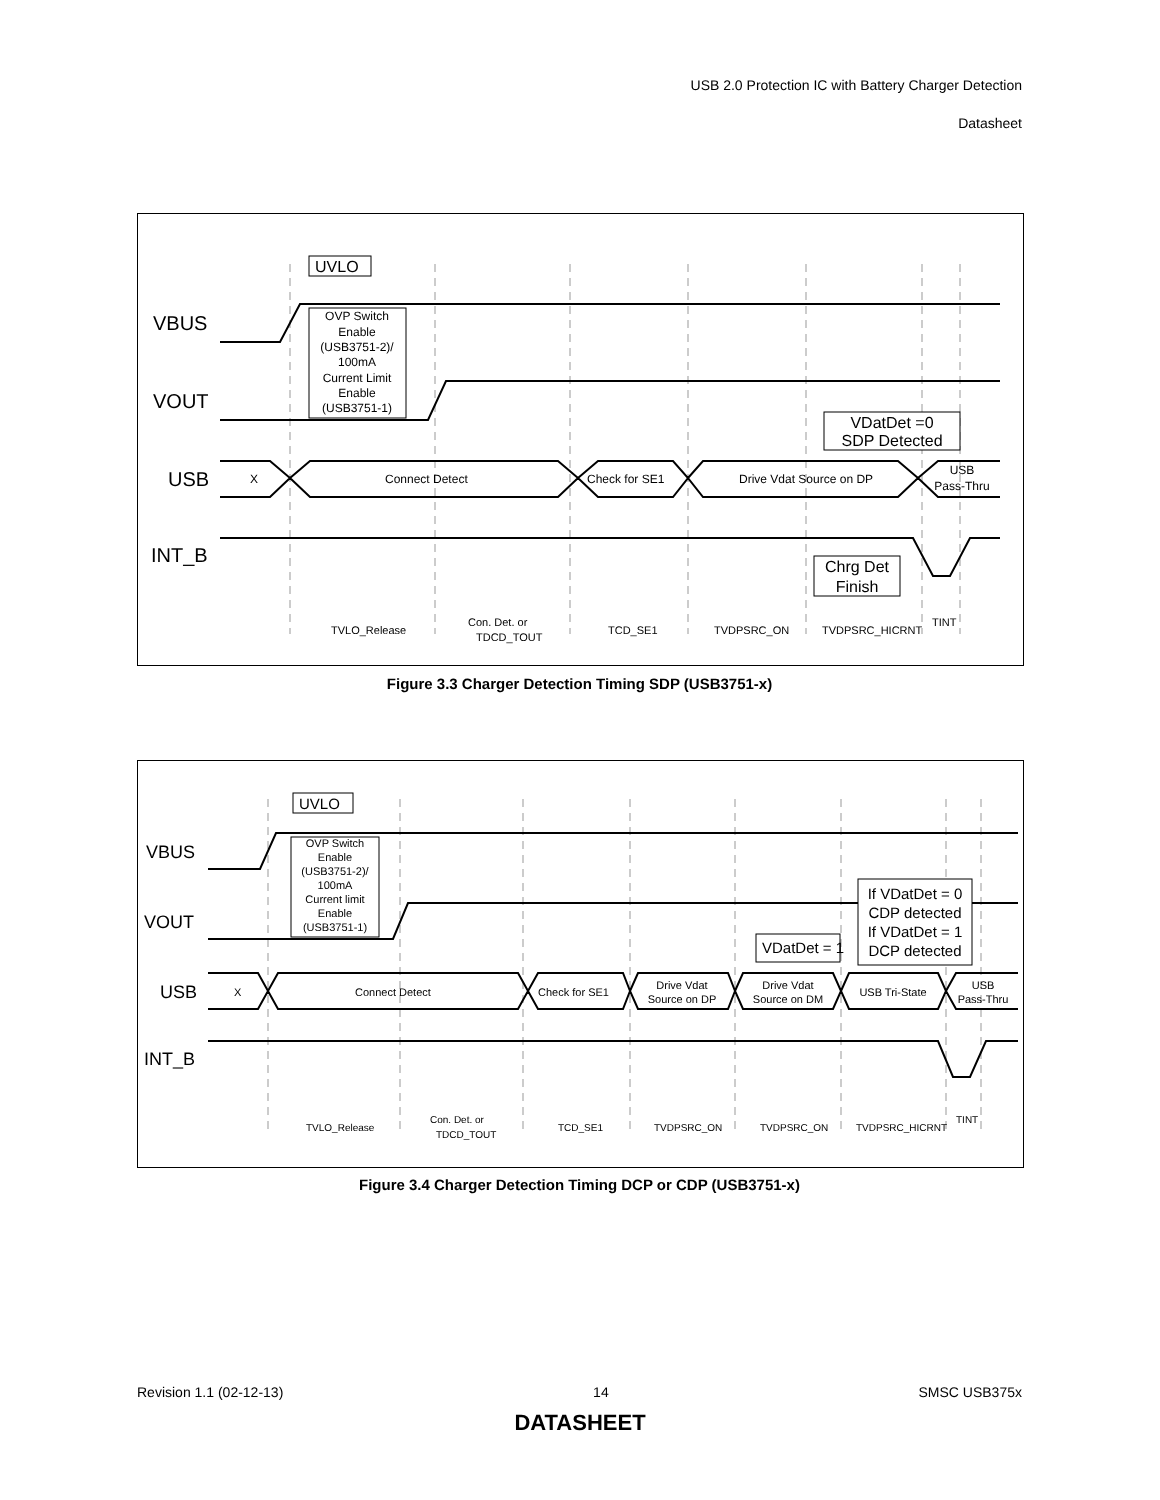USB 2.0 Protection IC with Battery Charger Detection
Datasheet
VBUS
VOUT
USB
INT_B
UVLO
OVP Switch Enable (USB3751-2)/ 100mA Current Limit Enable (USB3751-1)
X
Connect Detect
Check for SE1
Drive Vdat Source on DP
USB Pass-Thru
VDatDet =0 SDP Detected
Chrg Det Finish
TVLO_Release Con. Det. or TDCD_TOUT TCD_SE1 TVDPSRC_ON TVDPSRC_HICRNT TINT
Figure 3.3 Charger Detection Timing SDP (USB3751-x)
VBUS
VOUT
USB
INT_B
UVLO
OVP Switch Enable (USB3751-2)/ 100mA Current limit Enable (USB3751-1)
X
Connect Detect
Check for SE1
Drive Vdat Source on DP Drive Vdat Source on DM USB Tri-State USB Pass-Thru
VDatDet = 1
If VDatDet = 0 CDP detected If VDatDet = 1 DCP detected
TVLO_Release Con. Det. or TDCD_TOUT TCD_SE1 TVDPSRC_ON TVDPSRC_ON TVDPSRC_HICRNT TINT
Figure 3.4 Charger Detection Timing DCP or CDP (USB3751-x)
Revision 1.1 (02-12-13) 14 SMSC USB375x
DATASHEET